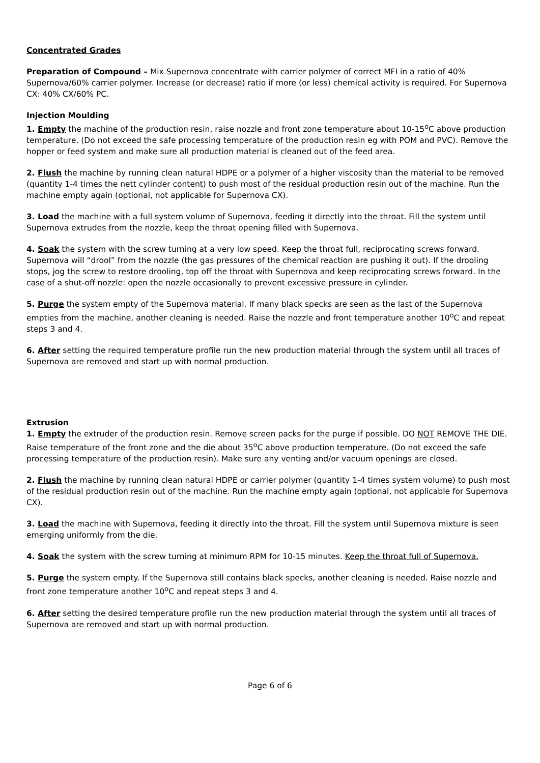Concentrated Grades
Preparation of Compound – Mix Supernova concentrate with carrier polymer of correct MFI in a ratio of 40% Supernova/60% carrier polymer. Increase (or decrease) ratio if more (or less) chemical activity is required. For Supernova CX: 40% CX/60% PC.
Injection Moulding
1. Empty the machine of the production resin, raise nozzle and front zone temperature about 10-15<sup>o</sup>C above production temperature. (Do not exceed the safe processing temperature of the production resin eg with POM and PVC). Remove the hopper or feed system and make sure all production material is cleaned out of the feed area.
2. Flush the machine by running clean natural HDPE or a polymer of a higher viscosity than the material to be removed (quantity 1-4 times the nett cylinder content) to push most of the residual production resin out of the machine. Run the machine empty again (optional, not applicable for Supernova CX).
3. Load the machine with a full system volume of Supernova, feeding it directly into the throat. Fill the system until Supernova extrudes from the nozzle, keep the throat opening filled with Supernova.
4. Soak the system with the screw turning at a very low speed. Keep the throat full, reciprocating screws forward. Supernova will “drool” from the nozzle (the gas pressures of the chemical reaction are pushing it out). If the drooling stops, jog the screw to restore drooling, top off the throat with Supernova and keep reciprocating screws forward. In the case of a shut-off nozzle: open the nozzle occasionally to prevent excessive pressure in cylinder.
5. Purge the system empty of the Supernova material. If many black specks are seen as the last of the Supernova empties from the machine, another cleaning is needed. Raise the nozzle and front temperature another 10<sup>o</sup>C and repeat steps 3 and 4.
6. After setting the required temperature profile run the new production material through the system until all traces of Supernova are removed and start up with normal production.
Extrusion
1. Empty the extruder of the production resin. Remove screen packs for the purge if possible. DO NOT REMOVE THE DIE. Raise temperature of the front zone and the die about 35<sup>o</sup>C above production temperature. (Do not exceed the safe processing temperature of the production resin). Make sure any venting and/or vacuum openings are closed.
2. Flush the machine by running clean natural HDPE or carrier polymer (quantity 1-4 times system volume) to push most of the residual production resin out of the machine. Run the machine empty again (optional, not applicable for Supernova CX).
3. Load the machine with Supernova, feeding it directly into the throat. Fill the system until Supernova mixture is seen emerging uniformly from the die.
4. Soak the system with the screw turning at minimum RPM for 10-15 minutes. Keep the throat full of Supernova.
5. Purge the system empty. If the Supernova still contains black specks, another cleaning is needed. Raise nozzle and front zone temperature another 10<sup>o</sup>C and repeat steps 3 and 4.
6. After setting the desired temperature profile run the new production material through the system until all traces of Supernova are removed and start up with normal production.
Page 6 of 6